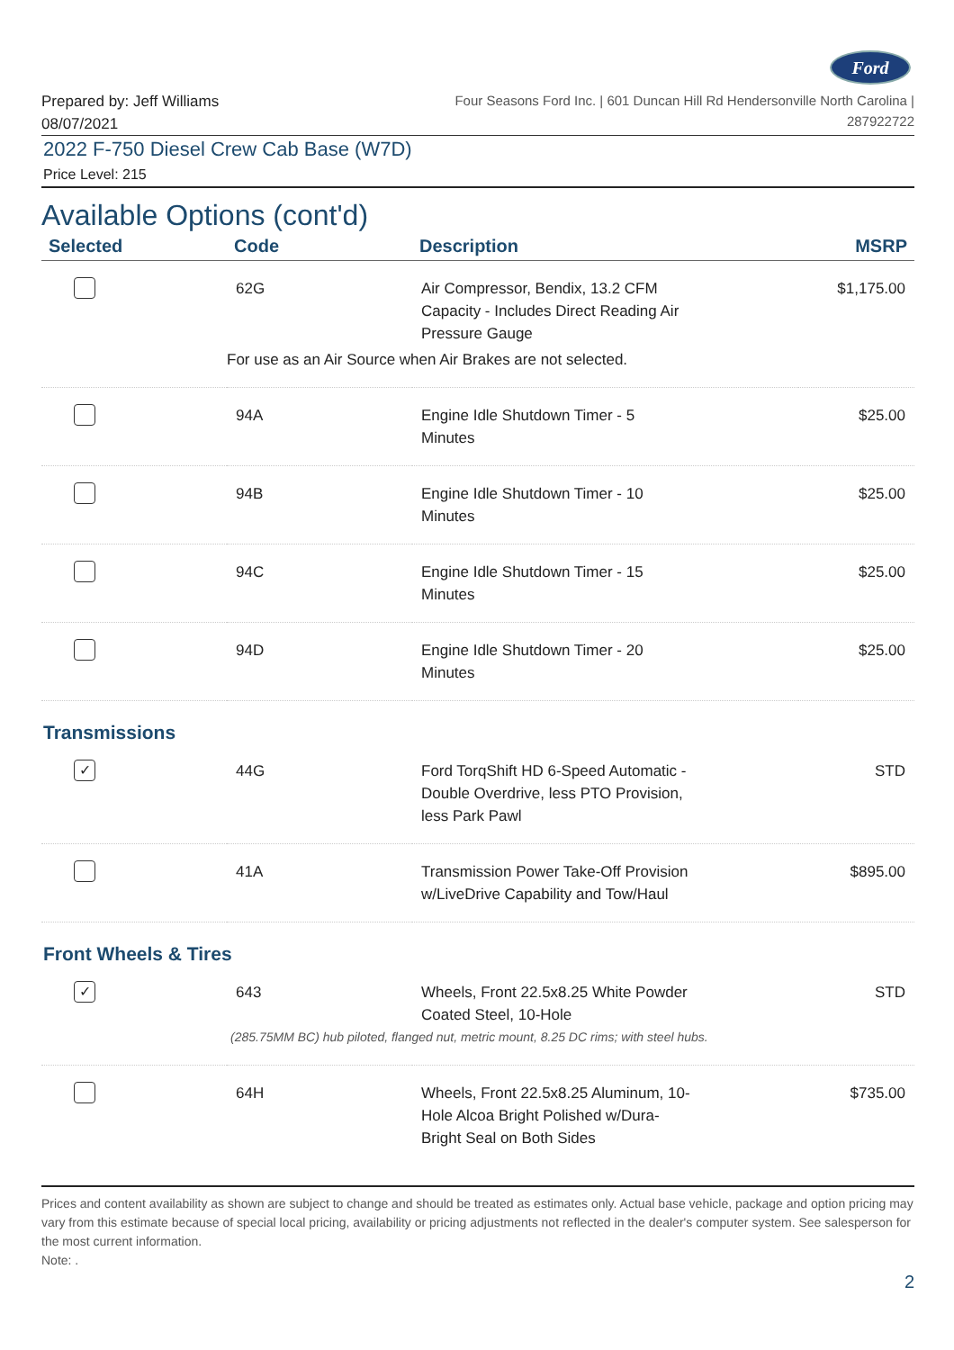Ford
Prepared by: Jeff Williams
08/07/2021
Four Seasons Ford Inc. | 601 Duncan Hill Rd Hendersonville North Carolina |
287922722
2022 F-750 Diesel Crew Cab Base (W7D)
Price Level: 215
Available Options (cont'd)
| Selected | Code | Description | MSRP |
| --- | --- | --- | --- |
| | 62G | Air Compressor, Bendix, 13.2 CFM Capacity - Includes Direct Reading Air Pressure Gauge | $1,175.00 |
| | For use as an Air Source when Air Brakes are not selected. | | |
| | 94A | Engine Idle Shutdown Timer - 5 Minutes | $25.00 |
| | 94B | Engine Idle Shutdown Timer - 10 Minutes | $25.00 |
| | 94C | Engine Idle Shutdown Timer - 15 Minutes | $25.00 |
| | 94D | Engine Idle Shutdown Timer - 20 Minutes | $25.00 |
| Transmissions | | | |
| ✓ | 44G | Ford TorqShift HD 6-Speed Automatic - Double Overdrive, less PTO Provision, less Park Pawl | STD |
| | 41A | Transmission Power Take-Off Provision w/LiveDrive Capability and Tow/Haul | $895.00 |
| Front Wheels & Tires | | | |
| ✓ | 643 | Wheels, Front 22.5x8.25 White Powder Coated Steel, 10-Hole | STD |
| | (285.75MM BC) hub piloted, flanged nut, metric mount, 8.25 DC rims; with steel hubs. | | |
| | 64H | Wheels, Front 22.5x8.25 Aluminum, 10- Hole Alcoa Bright Polished w/Dura- Bright Seal on Both Sides | $735.00 |
Prices and content availability as shown are subject to change and should be treated as estimates only. Actual base vehicle, package and option pricing may vary from this estimate because of special local pricing, availability or pricing adjustments not reflected in the dealer's computer system. See salesperson for the most current information.
Note: .
2